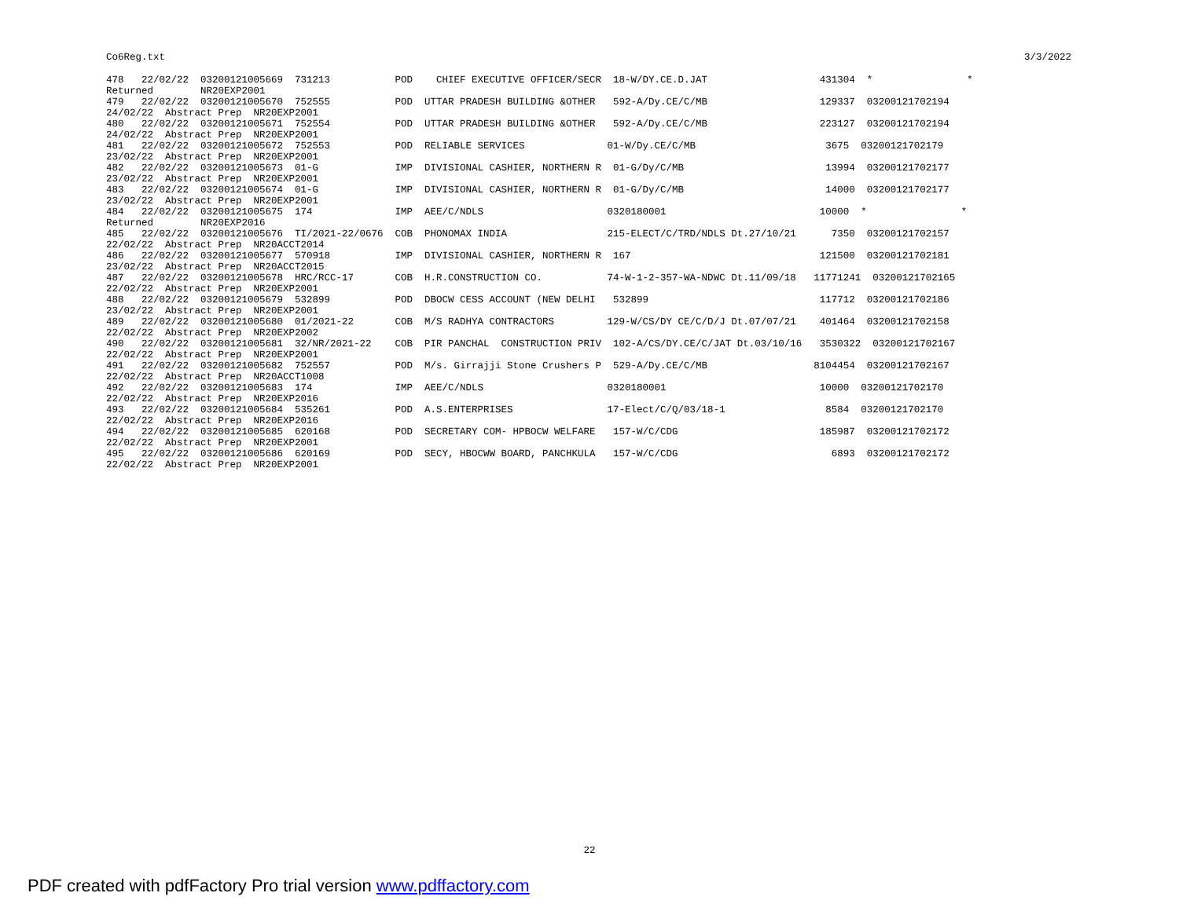Co6Reg.txt 3/3/2022
478   22/02/22  03200121005669  731213           POD    CHIEF EXECUTIVE OFFICER/SECR  18-W/DY.CE.D.JAT                   431304  *                *
Returned        NR20EXP2001
479   22/02/22  03200121005670  752555           POD  UTTAR PRADESH BUILDING &OTHER   592-A/Dy.CE/C/MB                   129337  03200121702194
24/02/22  Abstract Prep  NR20EXP2001
480   22/02/22  03200121005671  752554           POD  UTTAR PRADESH BUILDING &OTHER   592-A/Dy.CE/C/MB                   223127  03200121702194
24/02/22  Abstract Prep  NR20EXP2001
481   22/02/22  03200121005672  752553           POD  RELIABLE SERVICES              01-W/Dy.CE/C/MB                      3675  03200121702179
23/02/22  Abstract Prep  NR20EXP2001
482   22/02/22  03200121005673  01-G             IMP  DIVISIONAL CASHIER, NORTHERN R  01-G/Dy/C/MB                        13994  03200121702177
23/02/22  Abstract Prep  NR20EXP2001
483   22/02/22  03200121005674  01-G             IMP  DIVISIONAL CASHIER, NORTHERN R  01-G/Dy/C/MB                        14000  03200121702177
23/02/22  Abstract Prep  NR20EXP2001
484   22/02/22  03200121005675  174              IMP  AEE/C/NDLS                     0320180001                          10000  *                *
Returned        NR20EXP2016
485   22/02/22  03200121005676  TI/2021-22/0676  COB  PHONOMAX INDIA                 215-ELECT/C/TRD/NDLS Dt.27/10/21      7350  03200121702157
22/02/22  Abstract Prep  NR20ACCT2014
486   22/02/22  03200121005677  570918           IMP  DIVISIONAL CASHIER, NORTHERN R  167                                121500  03200121702181
23/02/22  Abstract Prep  NR20ACCT2015
487   22/02/22  03200121005678  HRC/RCC-17       COB  H.R.CONSTRUCTION CO.           74-W-1-2-357-WA-NDWC Dt.11/09/18   11771241  03200121702165
22/02/22  Abstract Prep  NR20EXP2001
488   22/02/22  03200121005679  532899           POD  DBOCW CESS ACCOUNT (NEW DELHI   532899                             117712  03200121702186
23/02/22  Abstract Prep  NR20EXP2001
489   22/02/22  03200121005680  01/2021-22       COB  M/S RADHYA CONTRACTORS         129-W/CS/DY CE/C/D/J Dt.07/07/21    401464  03200121702158
22/02/22  Abstract Prep  NR20EXP2002
490   22/02/22  03200121005681  32/NR/2021-22    COB  PIR PANCHAL  CONSTRUCTION PRIV  102-A/CS/DY.CE/C/JAT Dt.03/10/16   3530322  03200121702167
22/02/22  Abstract Prep  NR20EXP2001
491   22/02/22  03200121005682  752557           POD  M/s. Girrajji Stone Crushers P  529-A/Dy.CE/C/MB                  8104454  03200121702167
22/02/22  Abstract Prep  NR20ACCT1008
492   22/02/22  03200121005683  174              IMP  AEE/C/NDLS                     0320180001                          10000  03200121702170
22/02/22  Abstract Prep  NR20EXP2016
493   22/02/22  03200121005684  535261           POD  A.S.ENTERPRISES                17-Elect/C/Q/03/18-1                 8584  03200121702170
22/02/22  Abstract Prep  NR20EXP2016
494   22/02/22  03200121005685  620168           POD  SECRETARY COM- HPBOCW WELFARE   157-W/C/CDG                        185987  03200121702172
22/02/22  Abstract Prep  NR20EXP2001
495   22/02/22  03200121005686  620169           POD  SECY, HBOCWW BOARD, PANCHKULA   157-W/C/CDG                          6893  03200121702172
22/02/22  Abstract Prep  NR20EXP2001
22
PDF created with pdfFactory Pro trial version www.pdffactory.com